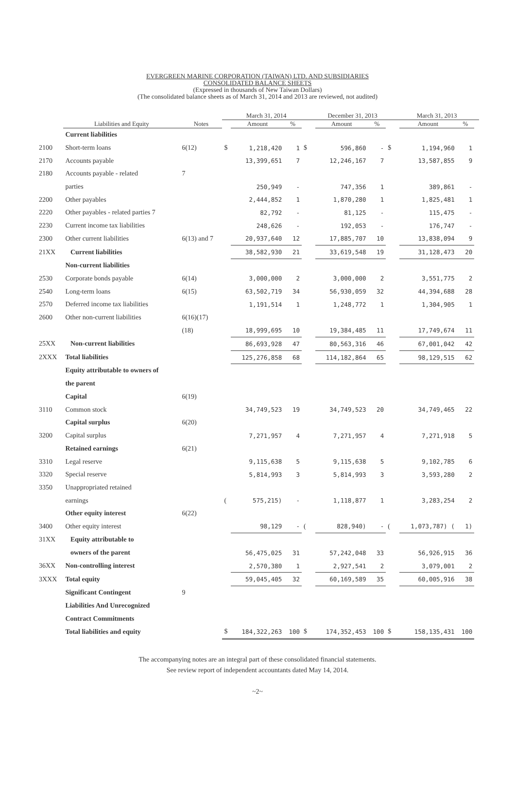EVERGREEN MARINE CORPORATION (TAIWAN) LTD. AND SUBSIDIARIES
CONSOLIDATED BALANCE SHEETS
(Expressed in thousands of New Taiwan Dollars)
(The consolidated balance sheets as of March 31, 2014 and 2013 are reviewed, not audited)
| | | | March 31, 2014 | | | | December 31, 2013 | | | | March 31, 2013 | | | |
| --- | --- | --- | --- | --- | --- | --- | --- | --- | --- | --- | --- | --- | --- | --- |
| | Liabilities and Equity | Notes | | Amount | % | | | Amount | % | | | Amount | % | |
| | Current liabilities | | | | | | | | | | | | | |
| 2100 | Short-term loans | 6(12) | $ | 1,218,420 | 1 | $ | | 596,860 | - | $ | | 1,194,960 | 1 | |
| 2170 | Accounts payable | | | 13,399,651 | 7 | | | 12,246,167 | 7 | | | 13,587,855 | 9 | |
| 2180 | Accounts payable - related | 7 | | | | | | | | | | | | |
| | parties | | | 250,949 | - | | | 747,356 | 1 | | | 389,861 | - | |
| 2200 | Other payables | | | 2,444,852 | 1 | | | 1,870,280 | 1 | | | 1,825,481 | 1 | |
| 2220 | Other payables - related parties 7 | | | 82,792 | - | | | 81,125 | - | | | 115,475 | - | |
| 2230 | Current income tax liabilities | | | 248,626 | - | | | 192,053 | - | | | 176,747 | - | |
| 2300 | Other current liabilities | 6(13) and 7 | | 20,937,640 | 12 | | | 17,885,707 | 10 | | | 13,838,094 | 9 | |
| 21XX | Current liabilities | | | 38,582,930 | 21 | | | 33,619,548 | 19 | | | 31,128,473 | 20 | |
| | Non-current liabilities | | | | | | | | | | | | | |
| 2530 | Corporate bonds payable | 6(14) | | 3,000,000 | 2 | | | 3,000,000 | 2 | | | 3,551,775 | 2 | |
| 2540 | Long-term loans | 6(15) | | 63,502,719 | 34 | | | 56,930,059 | 32 | | | 44,394,688 | 28 | |
| 2570 | Deferred income tax liabilities | | | 1,191,514 | 1 | | | 1,248,772 | 1 | | | 1,304,905 | 1 | |
| 2600 | Other non-current liabilities | 6(16)(17) | | | | | | | | | | | | |
| | | (18) | | 18,999,695 | 10 | | | 19,384,485 | 11 | | | 17,749,674 | 11 | |
| 25XX | Non-current liabilities | | | 86,693,928 | 47 | | | 80,563,316 | 46 | | | 67,001,042 | 42 | |
| 2XXX | Total liabilities | | | 125,276,858 | 68 | | | 114,182,864 | 65 | | | 98,129,515 | 62 | |
| | Equity attributable to owners of | | | | | | | | | | | | | |
| | the parent | | | | | | | | | | | | | |
| | Capital | 6(19) | | | | | | | | | | | | |
| 3110 | Common stock | | | 34,749,523 | 19 | | | 34,749,523 | 20 | | | 34,749,465 | 22 | |
| | Capital surplus | 6(20) | | | | | | | | | | | | |
| 3200 | Capital surplus | | | 7,271,957 | 4 | | | 7,271,957 | 4 | | | 7,271,918 | 5 | |
| | Retained earnings | 6(21) | | | | | | | | | | | | |
| 3310 | Legal reserve | | | 9,115,638 | 5 | | | 9,115,638 | 5 | | | 9,102,785 | 6 | |
| 3320 | Special reserve | | | 5,814,993 | 3 | | | 5,814,993 | 3 | | | 3,593,280 | 2 | |
| 3350 | Unappropriated retained | | | | | | | | | | | | | |
| | earnings | | ( | 575,215) | - | | | 1,118,877 | 1 | | | 3,283,254 | 2 | |
| | Other equity interest | 6(22) | | | | | | | | | | | | |
| 3400 | Other equity interest | | | 98,129 | - | ( | | 828,940) | - | ( | | 1,073,787) ( | 1) | |
| 31XX | Equity attributable to | | | | | | | | | | | | | |
| | owners of the parent | | | 56,475,025 | 31 | | | 57,242,048 | 33 | | | 56,926,915 | 36 | |
| 36XX | Non-controlling interest | | | 2,570,380 | 1 | | | 2,927,541 | 2 | | | 3,079,001 | 2 | |
| 3XXX | Total equity | | | 59,045,405 | 32 | | | 60,169,589 | 35 | | | 60,005,916 | 38 | |
| | Significant Contingent | 9 | | | | | | | | | | | | |
| | Liabilities And Unrecognized | | | | | | | | | | | | | |
| | Contract Commitments | | | | | | | | | | | | | |
| | Total liabilities and equity | | $ | 184,322,263 | 100 | $ | | 174,352,453 | 100 | $ | | 158,135,431 | 100 | |
The accompanying notes are an integral part of these consolidated financial statements.
See review report of independent accountants dated May 14, 2014.
~2~